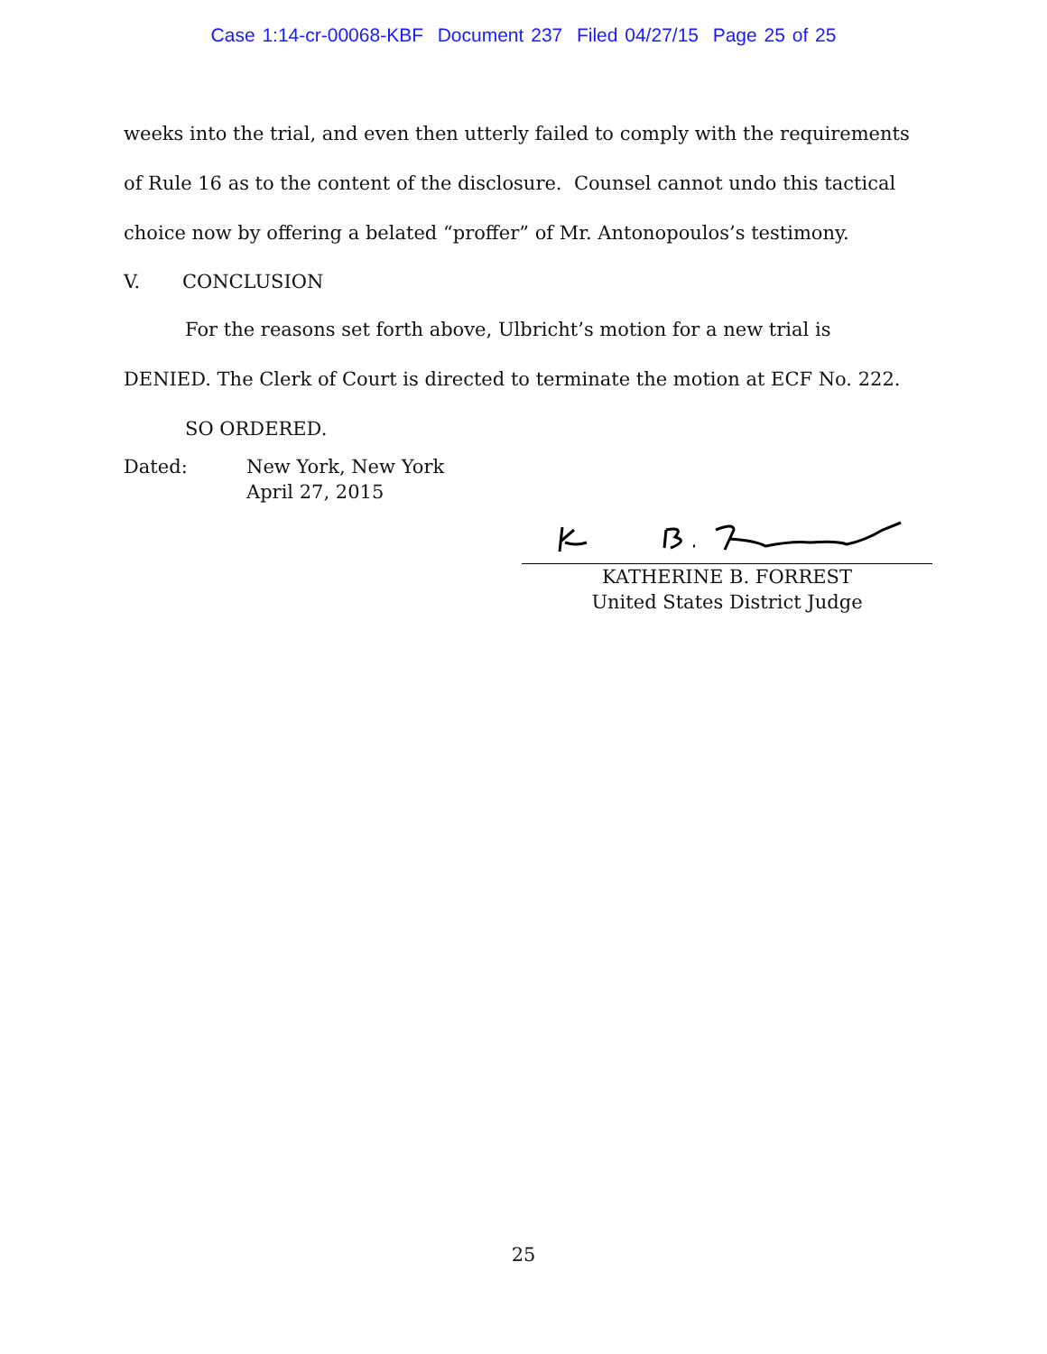Case 1:14-cr-00068-KBF Document 237 Filed 04/27/15 Page 25 of 25
weeks into the trial, and even then utterly failed to comply with the requirements of Rule 16 as to the content of the disclosure. Counsel cannot undo this tactical choice now by offering a belated “proffer” of Mr. Antonopoulos’s testimony.
V. CONCLUSION
For the reasons set forth above, Ulbricht’s motion for a new trial is DENIED. The Clerk of Court is directed to terminate the motion at ECF No. 222.
SO ORDERED.
Dated: New York, New York
April 27, 2015
KATHERINE B. FORREST
United States District Judge
25